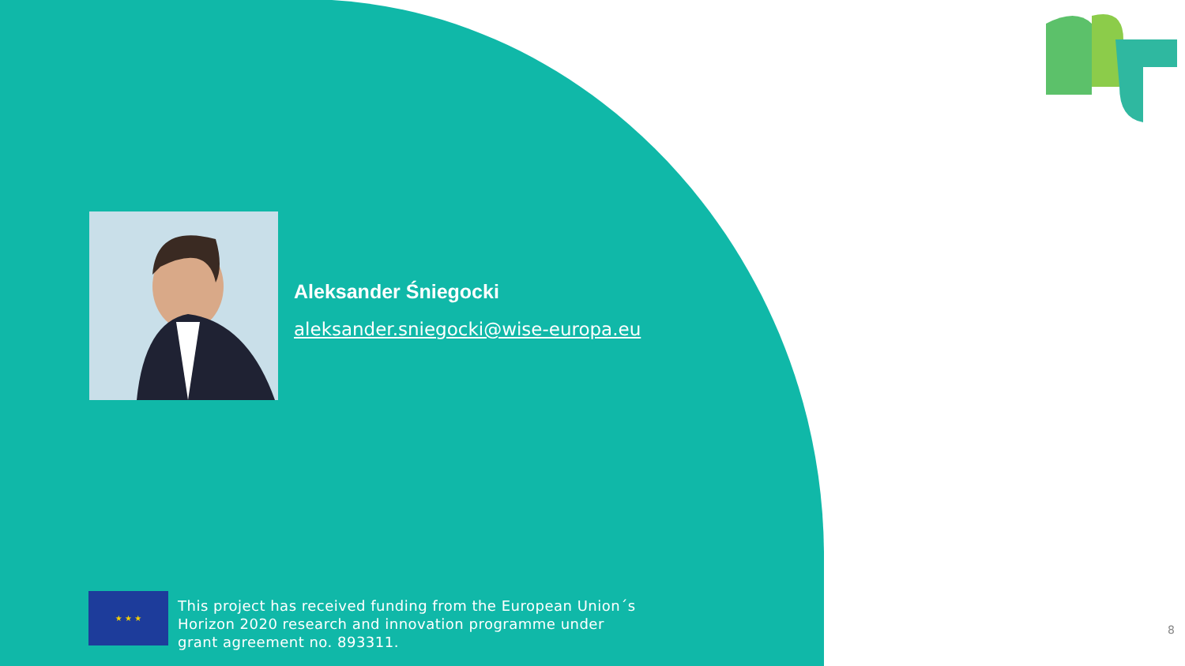Aleksander Śniegocki
aleksander.sniegocki@wise-europa.eu
★ ★ ★
This project has received funding from the European Union´s
Horizon 2020 research and innovation programme under
grant agreement no. 893311.
8